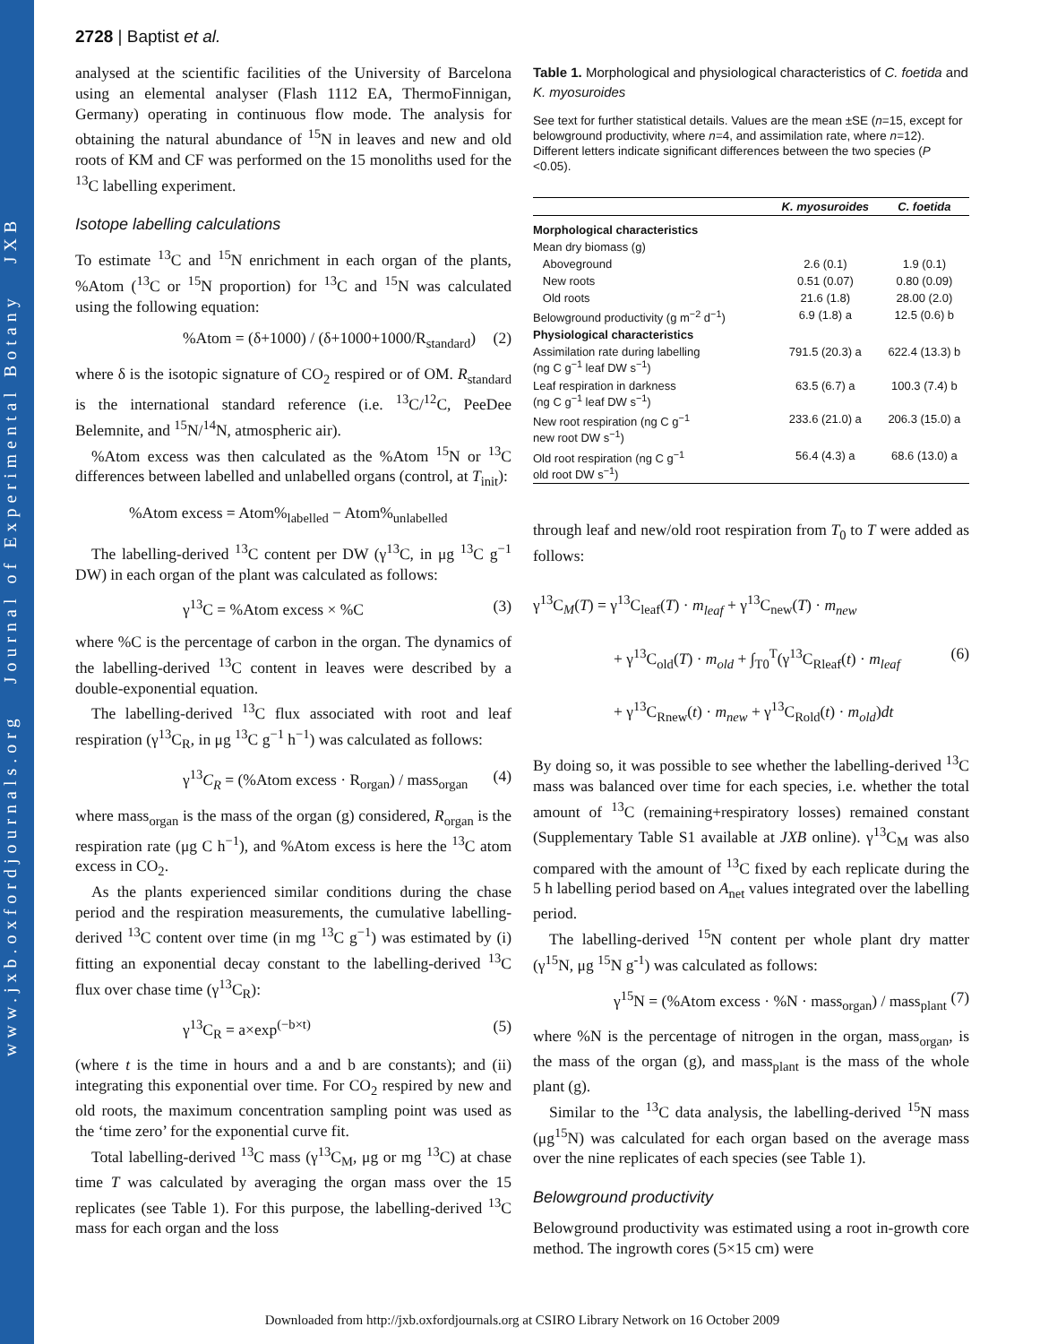www.jxb.oxfordjournals.org Journal of Experimental Botany JXB
2728 | Baptist et al.
analysed at the scientific facilities of the University of Barcelona using an elemental analyser (Flash 1112 EA, ThermoFinnigan, Germany) operating in continuous flow mode. The analysis for obtaining the natural abundance of <sup>15</sup>N in leaves and new and old roots of KM and CF was performed on the 15 monoliths used for the <sup>13</sup>C labelling experiment.
Isotope labelling calculations
To estimate <sup>13</sup>C and <sup>15</sup>N enrichment in each organ of the plants, %Atom (<sup>13</sup>C or <sup>15</sup>N proportion) for <sup>13</sup>C and <sup>15</sup>N was calculated using the following equation:
%Atom = (δ+1000) / (δ+1000+1000/R<sub>standard</sub>) (2)
where δ is the isotopic signature of CO<sub>2</sub> respired or of OM. R<sub>standard</sub> is the international standard reference (i.e. <sup>13</sup>C/<sup>12</sup>C, PeeDee Belemnite, and <sup>15</sup>N/<sup>14</sup>N, atmospheric air).
%Atom excess was then calculated as the %Atom <sup>15</sup>N or <sup>13</sup>C differences between labelled and unlabelled organs (control, at T<sub>init</sub>):
%Atom excess = Atom%<sub>labelled</sub> − Atom%<sub>unlabelled</sub>
The labelling-derived <sup>13</sup>C content per DW (γ<sup>13</sup>C, in μg <sup>13</sup>C g<sup>−1</sup> DW) in each organ of the plant was calculated as follows:
γ<sup>13</sup>C = %Atom excess × %C (3)
where %C is the percentage of carbon in the organ. The dynamics of the labelling-derived <sup>13</sup>C content in leaves were described by a double-exponential equation.
The labelling-derived <sup>13</sup>C flux associated with root and leaf respiration (γ<sup>13</sup>C<sub>R</sub>, in μg <sup>13</sup>C g<sup>−1</sup> h<sup>−1</sup>) was calculated as follows:
γ<sup>13</sup>C<sub>R</sub> = (%Atom excess · R<sub>organ</sub>) / mass<sub>organ</sub> (4)
where mass<sub>organ</sub> is the mass of the organ (g) considered, R<sub>organ</sub> is the respiration rate (μg C h<sup>−1</sup>), and %Atom excess is here the <sup>13</sup>C atom excess in CO<sub>2</sub>.
As the plants experienced similar conditions during the chase period and the respiration measurements, the cumulative labelling-derived <sup>13</sup>C content over time (in mg <sup>13</sup>C g<sup>−1</sup>) was estimated by (i) fitting an exponential decay constant to the labelling-derived <sup>13</sup>C flux over chase time (γ<sup>13</sup>C<sub>R</sub>):
γ<sup>13</sup>C<sub>R</sub> = a×exp<sup>(−b×t)</sup> (5)
(where t is the time in hours and a and b are constants); and (ii) integrating this exponential over time. For CO<sub>2</sub> respired by new and old roots, the maximum concentration sampling point was used as the ‘time zero’ for the exponential curve fit.
Total labelling-derived <sup>13</sup>C mass (γ<sup>13</sup>C<sub>M</sub>, μg or mg <sup>13</sup>C) at chase time T was calculated by averaging the organ mass over the 15 replicates (see Table 1). For this purpose, the labelling-derived <sup>13</sup>C mass for each organ and the loss
Table 1. Morphological and physiological characteristics of C. foetida and K. myosuroides
See text for further statistical details. Values are the mean ±SE (n=15, except for belowground productivity, where n=4, and assimilation rate, where n=12). Different letters indicate significant differences between the two species (P <0.05).
| | K. myosuroides | C. foetida |
| --- | --- | --- |
| Morphological characteristics | | |
| Mean dry biomass (g) | | |
| Aboveground | 2.6 (0.1) | 1.9 (0.1) |
| New roots | 0.51 (0.07) | 0.80 (0.09) |
| Old roots | 21.6 (1.8) | 28.00 (2.0) |
| Belowground productivity (g m<sup>−2</sup> d<sup>−1</sup>) | 6.9 (1.8) a | 12.5 (0.6) b |
| Physiological characteristics | | |
| Assimilation rate during labelling (ng C g<sup>−1</sup> leaf DW s<sup>−1</sup>) | 791.5 (20.3) a | 622.4 (13.3) b |
| Leaf respiration in darkness (ng C g<sup>−1</sup> leaf DW s<sup>−1</sup>) | 63.5 (6.7) a | 100.3 (7.4) b |
| New root respiration (ng C g<sup>−1</sup> new root DW s<sup>−1</sup>) | 233.6 (21.0) a | 206.3 (15.0) a |
| Old root respiration (ng C g<sup>−1</sup> old root DW s<sup>−1</sup>) | 56.4 (4.3) a | 68.6 (13.0) a |
through leaf and new/old root respiration from T<sub>0</sub> to T were added as follows:
γ<sup>13</sup>C<sub>M</sub>(T) = γ<sup>13</sup>C<sub>leaf</sub>(T) · m<sub>leaf</sub> + γ<sup>13</sup>C<sub>new</sub>(T) · m<sub>new</sub>
+ γ<sup>13</sup>C<sub>old</sub>(T) · m<sub>old</sub> + ∫<sub>T0</sub><sup>T</sup>(γ<sup>13</sup>C<sub>Rleaf</sub>(t) · m<sub>leaf</sub> (6)
+ γ<sup>13</sup>C<sub>Rnew</sub>(t) · m<sub>new</sub> + γ<sup>13</sup>C<sub>Rold</sub>(t) · m<sub>old</sub>)dt
By doing so, it was possible to see whether the labelling-derived <sup>13</sup>C mass was balanced over time for each species, i.e. whether the total amount of <sup>13</sup>C (remaining+respiratory losses) remained constant (Supplementary Table S1 available at JXB online). γ<sup>13</sup>C<sub>M</sub> was also compared with the amount of <sup>13</sup>C fixed by each replicate during the 5 h labelling period based on A<sub>net</sub> values integrated over the labelling period.
The labelling-derived <sup>15</sup>N content per whole plant dry matter (γ<sup>15</sup>N, μg <sup>15</sup>N g<sup>-1</sup>) was calculated as follows:
γ<sup>15</sup>N = (%Atom excess · %N · mass<sub>organ</sub>) / mass<sub>plant</sub> (7)
where %N is the percentage of nitrogen in the organ, mass<sub>organ</sub>, is the mass of the organ (g), and mass<sub>plant</sub> is the mass of the whole plant (g).
Similar to the <sup>13</sup>C data analysis, the labelling-derived <sup>15</sup>N mass (μg<sup>15</sup>N) was calculated for each organ based on the average mass over the nine replicates of each species (see Table 1).
Belowground productivity
Belowground productivity was estimated using a root in-growth core method. The ingrowth cores (5×15 cm) were
Downloaded from http://jxb.oxfordjournals.org at CSIRO Library Network on 16 October 2009